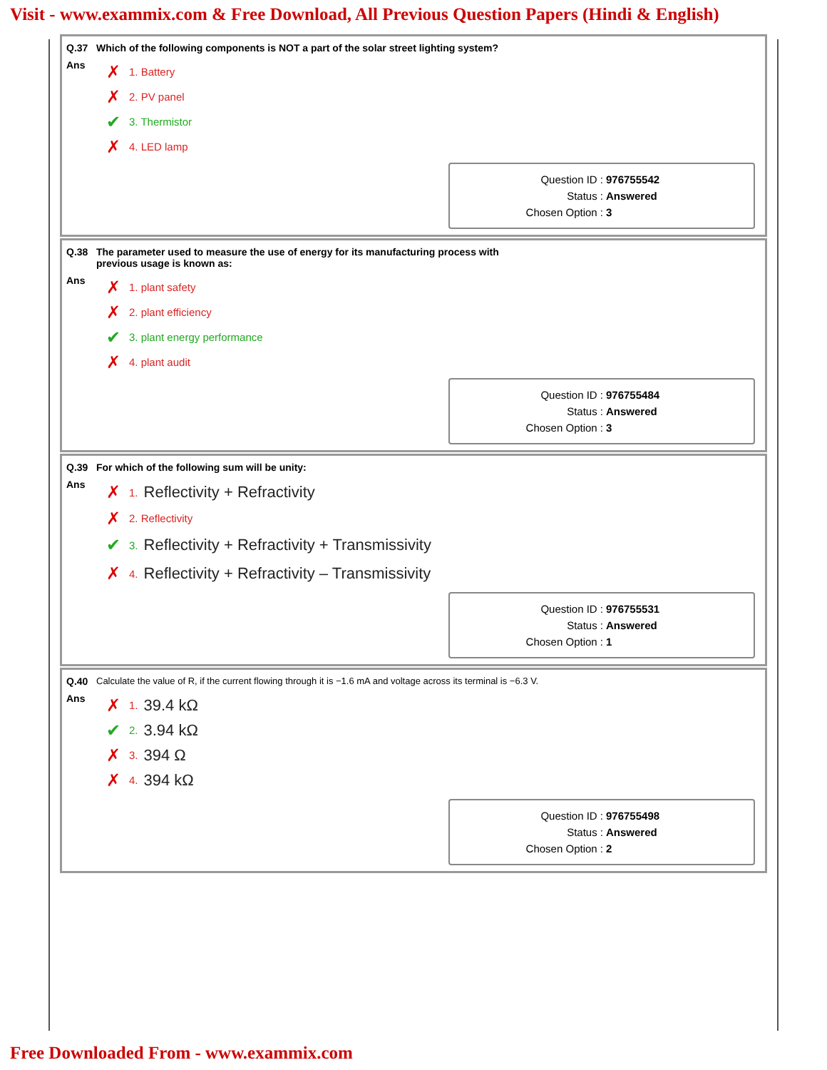Visit - www.exammix.com & Free Download, All Previous Question Papers (Hindi & English)
Q.37 Which of the following components is NOT a part of the solar street lighting system?
Ans
✗ 1. Battery
✗ 2. PV panel
✔ 3. Thermistor
✗ 4. LED lamp
Question ID : 976755542
Status : Answered
Chosen Option : 3
Q.38 The parameter used to measure the use of energy for its manufacturing process with
previous usage is known as:
Ans
✗ 1. plant safety
✗ 2. plant efficiency
✔ 3. plant energy performance
✗ 4. plant audit
Question ID : 976755484
Status : Answered
Chosen Option : 3
Q.39 For which of the following sum will be unity:
Ans
✗ 1. Reflectivity + Refractivity
✗ 2. Reflectivity
✔ 3. Reflectivity + Refractivity + Transmissivity
✗ 4. Reflectivity + Refractivity – Transmissivity
Question ID : 976755531
Status : Answered
Chosen Option : 1
Q.40 Calculate the value of R, if the current flowing through it is −1.6 mA and voltage across its terminal is −6.3 V.
Ans
✗ 1. 39.4 kΩ
✔ 2. 3.94 kΩ
✗ 3. 394 Ω
✗ 4. 394 kΩ
Question ID : 976755498
Status : Answered
Chosen Option : 2
Free Downloaded From - www.exammix.com